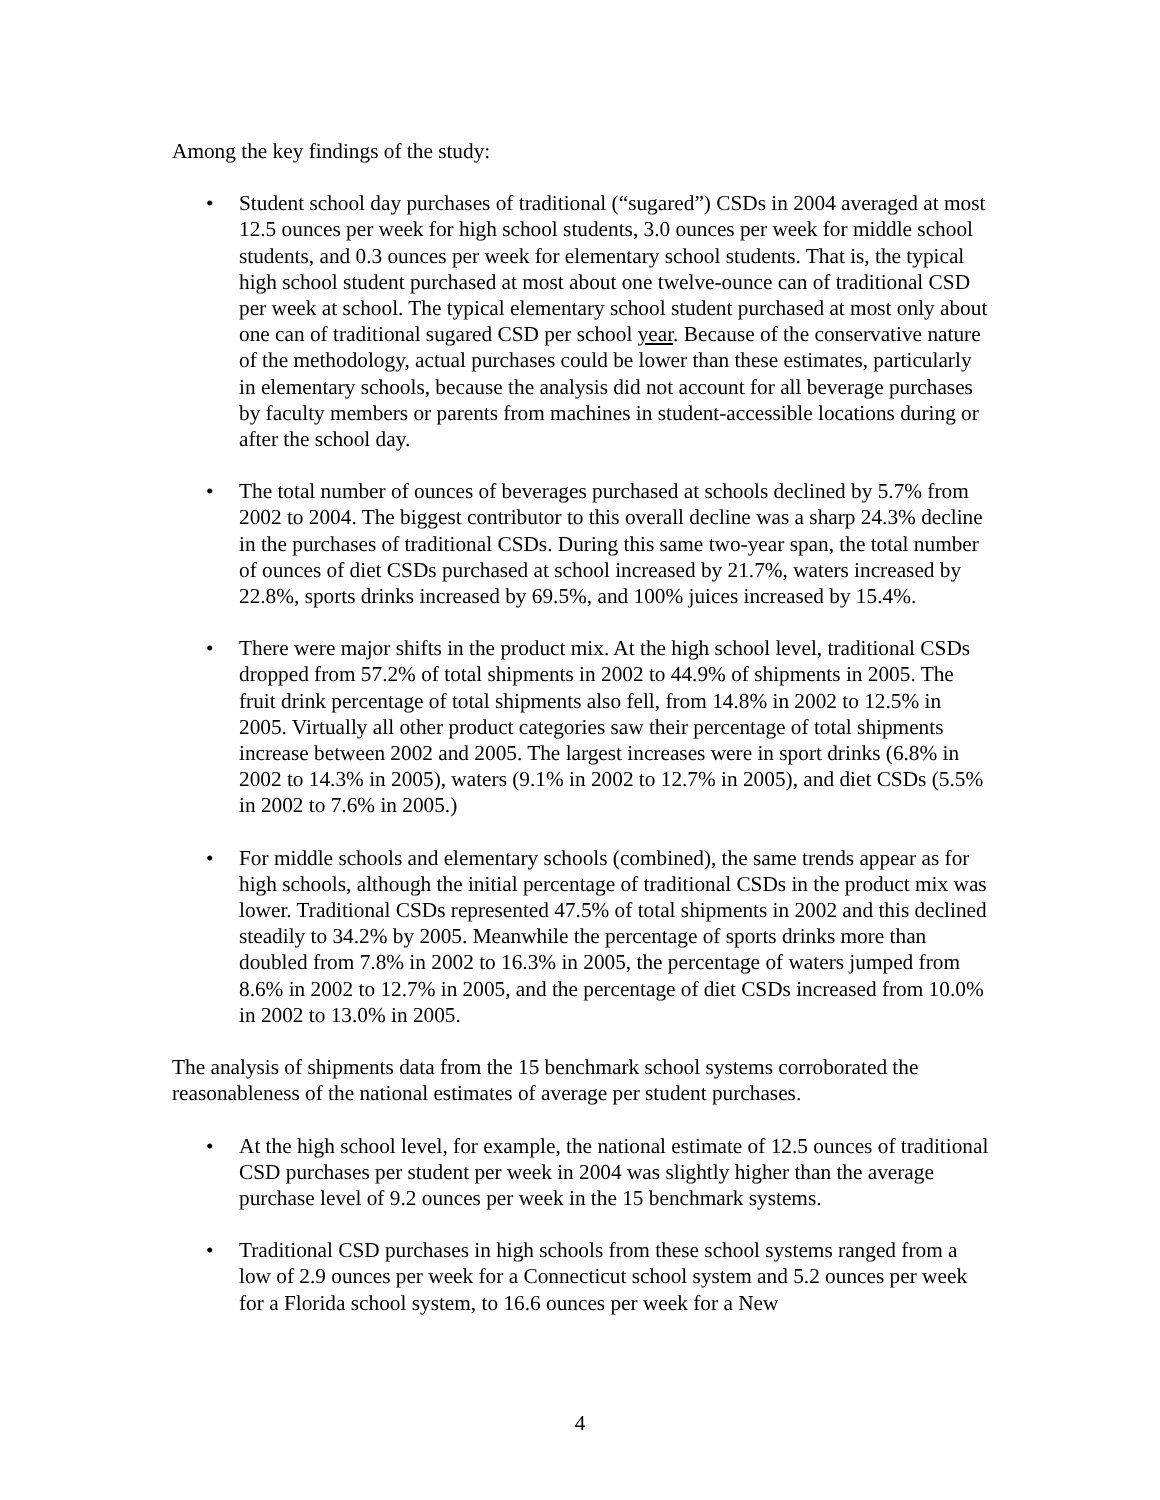Among the key findings of the study:
• Student school day purchases of traditional (“sugared”) CSDs in 2004 averaged at most 12.5 ounces per week for high school students, 3.0 ounces per week for middle school students, and 0.3 ounces per week for elementary school students. That is, the typical high school student purchased at most about one twelve-ounce can of traditional CSD per week at school. The typical elementary school student purchased at most only about one can of traditional sugared CSD per school year. Because of the conservative nature of the methodology, actual purchases could be lower than these estimates, particularly in elementary schools, because the analysis did not account for all beverage purchases by faculty members or parents from machines in student-accessible locations during or after the school day.
• The total number of ounces of beverages purchased at schools declined by 5.7% from 2002 to 2004. The biggest contributor to this overall decline was a sharp 24.3% decline in the purchases of traditional CSDs. During this same two-year span, the total number of ounces of diet CSDs purchased at school increased by 21.7%, waters increased by 22.8%, sports drinks increased by 69.5%, and 100% juices increased by 15.4%.
• There were major shifts in the product mix. At the high school level, traditional CSDs dropped from 57.2% of total shipments in 2002 to 44.9% of shipments in 2005. The fruit drink percentage of total shipments also fell, from 14.8% in 2002 to 12.5% in 2005. Virtually all other product categories saw their percentage of total shipments increase between 2002 and 2005. The largest increases were in sport drinks (6.8% in 2002 to 14.3% in 2005), waters (9.1% in 2002 to 12.7% in 2005), and diet CSDs (5.5% in 2002 to 7.6% in 2005.)
• For middle schools and elementary schools (combined), the same trends appear as for high schools, although the initial percentage of traditional CSDs in the product mix was lower. Traditional CSDs represented 47.5% of total shipments in 2002 and this declined steadily to 34.2% by 2005. Meanwhile the percentage of sports drinks more than doubled from 7.8% in 2002 to 16.3% in 2005, the percentage of waters jumped from 8.6% in 2002 to 12.7% in 2005, and the percentage of diet CSDs increased from 10.0% in 2002 to 13.0% in 2005.
The analysis of shipments data from the 15 benchmark school systems corroborated the reasonableness of the national estimates of average per student purchases.
• At the high school level, for example, the national estimate of 12.5 ounces of traditional CSD purchases per student per week in 2004 was slightly higher than the average purchase level of 9.2 ounces per week in the 15 benchmark systems.
• Traditional CSD purchases in high schools from these school systems ranged from a low of 2.9 ounces per week for a Connecticut school system and 5.2 ounces per week for a Florida school system, to 16.6 ounces per week for a New
4